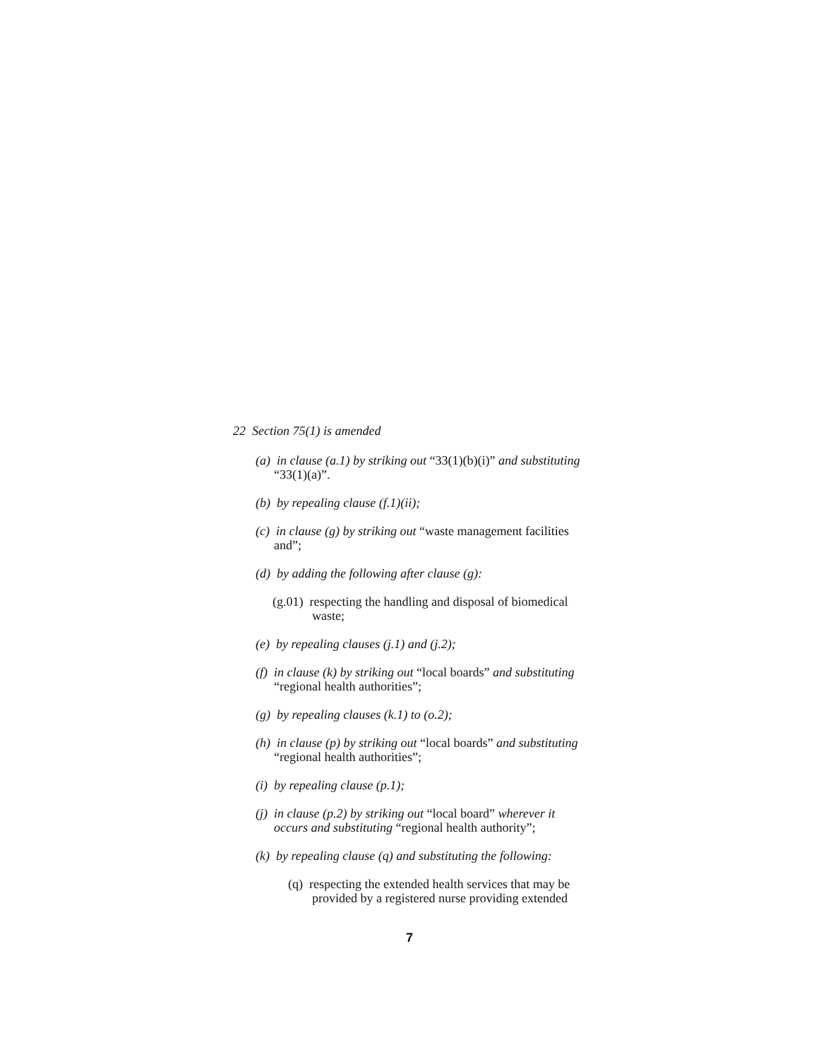22 Section 75(1) is amended
(a) in clause (a.1) by striking out “33(1)(b)(i)” and substituting “33(1)(a)”.
(b) by repealing clause (f.1)(ii);
(c) in clause (g) by striking out “waste management facilities and”;
(d) by adding the following after clause (g):
(g.01) respecting the handling and disposal of biomedical waste;
(e) by repealing clauses (j.1) and (j.2);
(f) in clause (k) by striking out “local boards” and substituting “regional health authorities”;
(g) by repealing clauses (k.1) to (o.2);
(h) in clause (p) by striking out “local boards” and substituting “regional health authorities”;
(i) by repealing clause (p.1);
(j) in clause (p.2) by striking out “local board” wherever it occurs and substituting “regional health authority”;
(k) by repealing clause (q) and substituting the following:
(q) respecting the extended health services that may be provided by a registered nurse providing extended
7